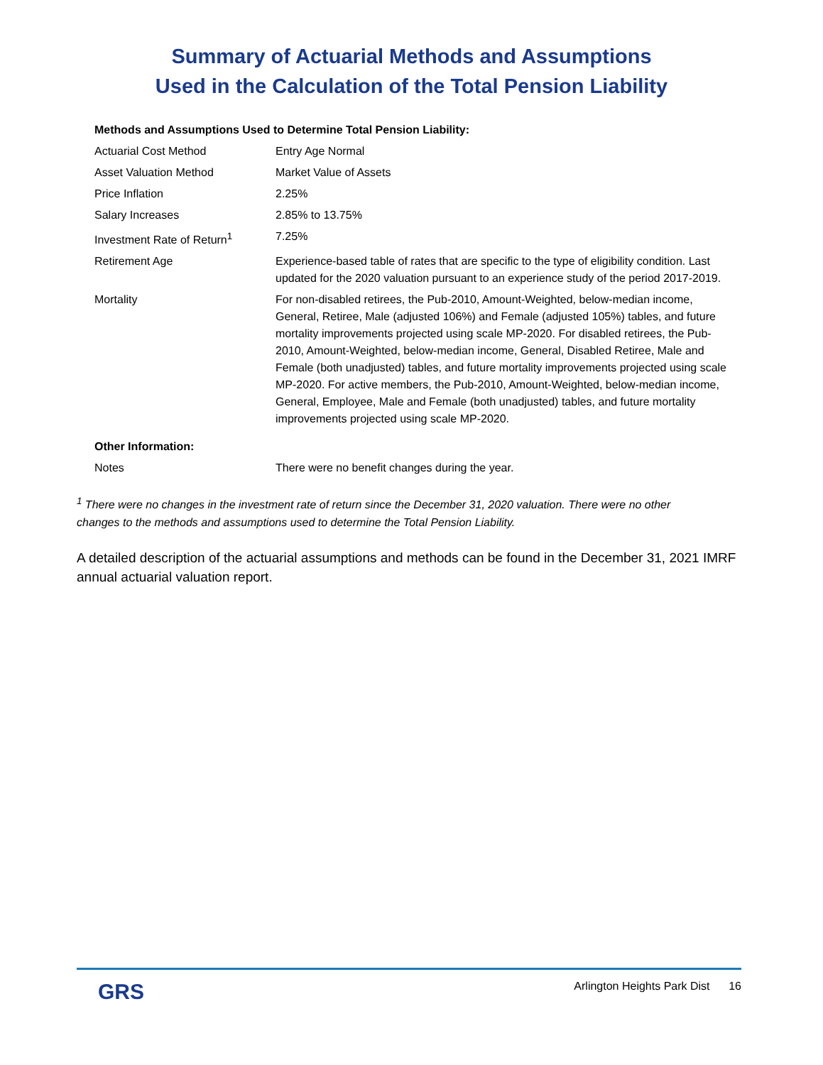Summary of Actuarial Methods and Assumptions
Used in the Calculation of the Total Pension Liability
| Methods and Assumptions Used to Determine Total Pension Liability: | |
| Actuarial Cost Method | Entry Age Normal |
| Asset Valuation Method | Market Value of Assets |
| Price Inflation | 2.25% |
| Salary Increases | 2.85% to 13.75% |
| Investment Rate of Return<sup>1</sup> | 7.25% |
| Retirement Age | Experience-based table of rates that are specific to the type of eligibility condition. Last updated for the 2020 valuation pursuant to an experience study of the period 2017-2019. |
| Mortality | For non-disabled retirees, the Pub-2010, Amount-Weighted, below-median income, General, Retiree, Male (adjusted 106%) and Female (adjusted 105%) tables, and future mortality improvements projected using scale MP-2020. For disabled retirees, the Pub-2010, Amount-Weighted, below-median income, General, Disabled Retiree, Male and Female (both unadjusted) tables, and future mortality improvements projected using scale MP-2020. For active members, the Pub-2010, Amount-Weighted, below-median income, General, Employee, Male and Female (both unadjusted) tables, and future mortality improvements projected using scale MP-2020. |
| Other Information: | |
| Notes | There were no benefit changes during the year. |
<sup>1</sup> There were no changes in the investment rate of return since the December 31, 2020 valuation. There were no other changes to the methods and assumptions used to determine the Total Pension Liability.
A detailed description of the actuarial assumptions and methods can be found in the December 31, 2021 IMRF annual actuarial valuation report.
GRS Arlington Heights Park Dist 16